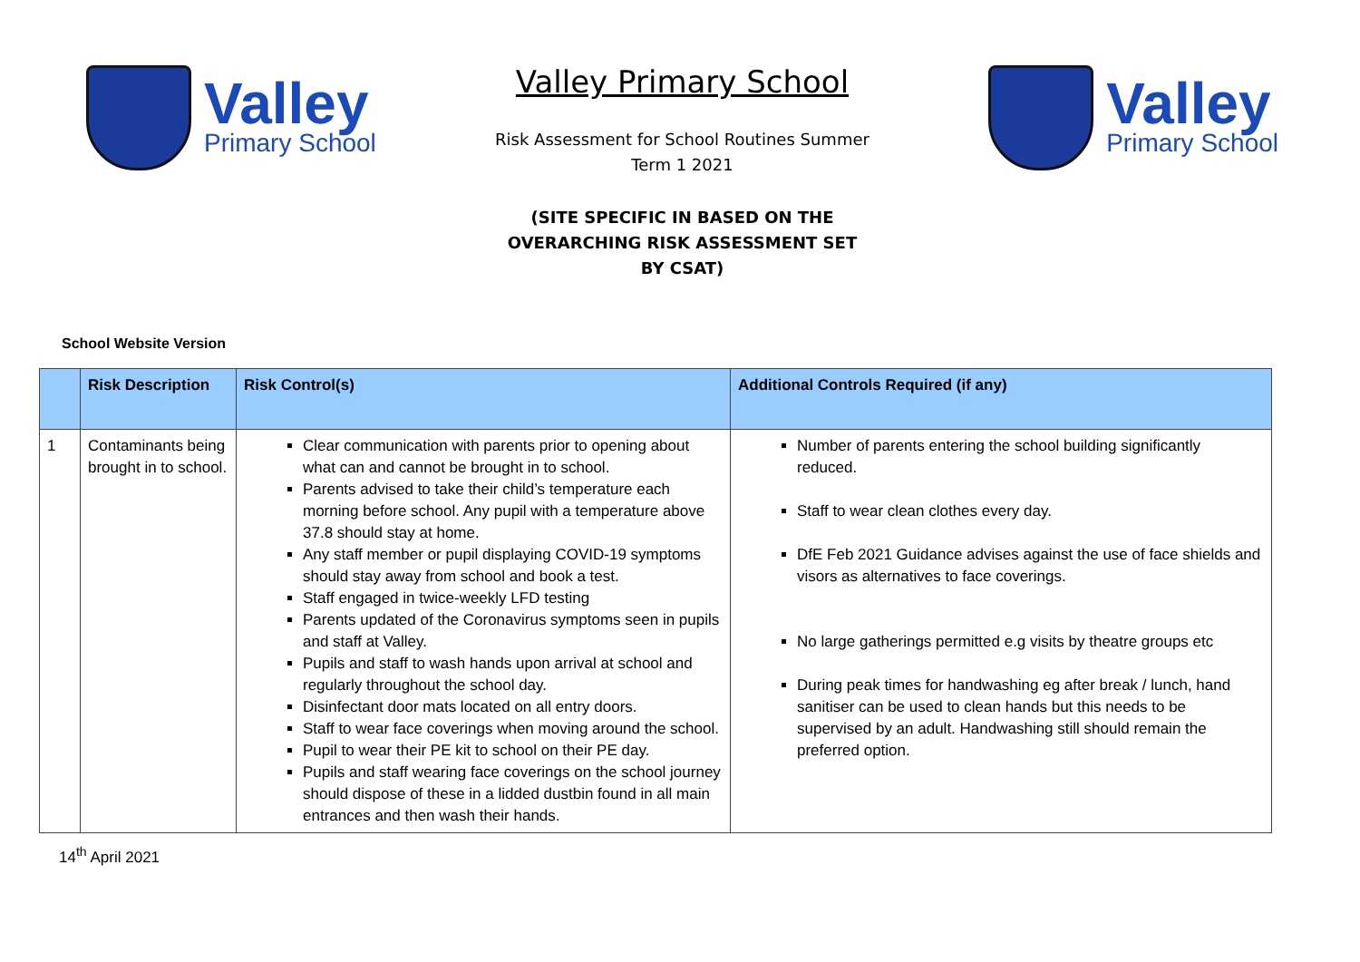Valley
Primary School
Valley Primary School
Risk Assessment for School Routines Summer
Term 1 2021
(SITE SPECIFIC IN BASED ON THE
OVERARCHING RISK ASSESSMENT SET
BY CSAT)
Valley
Primary School
School Website Version
| | Risk Description | Risk Control(s) | Additional Controls Required (if any) |
| --- | --- | --- | --- |
| 1 | Contaminants being brought in to school. | Clear communication with parents prior to opening about what can and cannot be brought in to school. Parents advised to take their child’s temperature each morning before school. Any pupil with a temperature above 37.8 should stay at home. Any staff member or pupil displaying COVID-19 symptoms should stay away from school and book a test. Staff engaged in twice-weekly LFD testing Parents updated of the Coronavirus symptoms seen in pupils and staff at Valley. Pupils and staff to wash hands upon arrival at school and regularly throughout the school day. Disinfectant door mats located on all entry doors. Staff to wear face coverings when moving around the school. Pupil to wear their PE kit to school on their PE day. Pupils and staff wearing face coverings on the school journey should dispose of these in a lidded dustbin found in all main entrances and then wash their hands. | Number of parents entering the school building significantly reduced. Staff to wear clean clothes every day. DfE Feb 2021 Guidance advises against the use of face shields and visors as alternatives to face coverings. No large gatherings permitted e.g visits by theatre groups etc During peak times for handwashing eg after break / lunch, hand sanitiser can be used to clean hands but this needs to be supervised by an adult. Handwashing still should remain the preferred option. |
14<sup>th</sup> April 2021